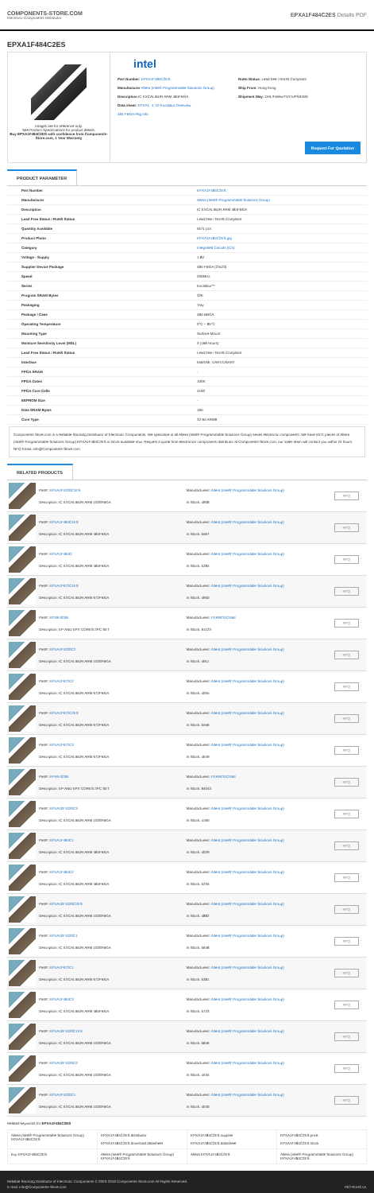COMPONENTS-STORE.COM
Electronic Components Distributor
EPXA1F484C2ES Details PDF
EPXA1F484C2ES
Images are for reference only.
See Product Specifications for product details.
Buy EPXA1F484C2ES with confidence from Components-Store.com, 1 Year Warranty
intel
Part Number: EPXA1F484C2ES
Manufacturer Altera (Intel® Programmable Solutions Group)
Description IC EXCALIBUR ARM 484FBGA
Data sheet: EPXA1, 4, 10 Excalibur Overview
484-FBGA Pkg Info
RoHs Status: Lead free / RoHS Compliant
Ship From: Hong Kong
Shipment Way: DHL/Fedex/TNT/UPS/EMS
Request For Quotation
PRODUCT PARAMETER
| Part Number | EPXA1F484C2ES |
| Manufacturer | Altera (Intel® Programmable Solutions Group) |
| Description | IC EXCALIBUR ARM 484FBGA |
| Lead Free Status / RoHS Status | Lead free / RoHS Compliant |
| Quantity Available | 5571 pcs |
| Product Photo | EPXA1F484C2ES.jpg |
| Category | Integrated Circuits (ICs) |
| Voltage - Supply | 1.8V |
| Supplier Device Package | 484-FBGA (23x23) |
| Speed | 200MHz |
| Series | Excalibur™ |
| Program SRAM Bytes | 32K |
| Packaging | Tray |
| Package / Case | 484-BBGA |
| Operating Temperature | 0°C ~ 85°C |
| Mounting Type | Surface Mount |
| Moisture Sensitivity Level (MSL) | 3 (168 Hours) |
| Lead Free Status / RoHS Status | Lead free / RoHS Compliant |
| Interface | EBI/EMI, UART/USART |
| FPGA SRAM | - |
| FPGA Gates | 100K |
| FPGA Core Cells | 4160 |
| EEPROM Size | - |
| Data SRAM Bytes | 16K |
| Core Type | 32-Bit ARM9 |
Components-Store.com is a Reliable Stocking Distributor of Electronic Components. We specialize in all Altera (Intel® Programmable Solutions Group) series electronic components. We have 5571 pieces of Altera (Intel® Programmable Solutions Group) EPXA1F484C2ES in stock available now. Request a quote from electronics components distributor at Components-Store.com, our sales team will contact you within 24 hours. RFQ Email: info@Components-Store.com
RELATED PRODUCTS
Part#: EPXA4F1020C1ES
Description: IC EXCALIBUR ARM 1020FBGA
Manufacturers: Altera (Intel® Programmable Solutions Group)
In Stock: 4908
RFQ
Part#: EPXA1F484C1ES
Description: IC EXCALIBUR ARM 484FBGA
Manufacturers: Altera (Intel® Programmable Solutions Group)
In Stock: 5567
RFQ
Part#: EPXA1F484I2
Description: IC EXCALIBUR ARM 484FBGA
Manufacturers: Altera (Intel® Programmable Solutions Group)
In Stock: 5284
RFQ
Part#: EPXA1F672C1ES
Description: IC EXCALIBUR ARM 672FBGA
Manufacturers: Altera (Intel® Programmable Solutions Group)
In Stock: 4950
RFQ
Part#: EPX8-3C96
Description: EP AND EPX CORES 2PC SET
Manufacturers: FERROXCUBE
In Stock: 91123
RFQ
Part#: EPXA4F1020C2
Description: IC EXCALIBUR ARM 1020FBGA
Manufacturers: Altera (Intel® Programmable Solutions Group)
In Stock: 4911
RFQ
Part#: EPXA1F672C2
Description: IC EXCALIBUR ARM 672FBGA
Manufacturers: Altera (Intel® Programmable Solutions Group)
In Stock: 4055
RFQ
Part#: EPXA1F672C2ES
Description: IC EXCALIBUR ARM 672FBGA
Manufacturers: Altera (Intel® Programmable Solutions Group)
In Stock: 5556
RFQ
Part#: EPXA1F672C3
Description: IC EXCALIBUR ARM 672FBGA
Manufacturers: Altera (Intel® Programmable Solutions Group)
In Stock: 4649
RFQ
Part#: EPX9-3C96
Description: EP AND EPX CORES 2PC SET
Manufacturers: FERROXCUBE
In Stock: 94043
RFQ
Part#: EPXA10F1020C3
Description: IC EXCALIBUR ARM 1020FBGA
Manufacturers: Altera (Intel® Programmable Solutions Group)
In Stock: 4160
RFQ
Part#: EPXA1F484C1
Description: IC EXCALIBUR ARM 484FBGA
Manufacturers: Altera (Intel® Programmable Solutions Group)
In Stock: 4029
RFQ
Part#: EPXA1F484C2
Description: IC EXCALIBUR ARM 484FBGA
Manufacturers: Altera (Intel® Programmable Solutions Group)
In Stock: 5235
RFQ
Part#: EPXA10F1020C2ES
Description: IC EXCALIBUR ARM 1020FBGA
Manufacturers: Altera (Intel® Programmable Solutions Group)
In Stock: 4882
RFQ
Part#: EPXA10F1020C1
Description: IC EXCALIBUR ARM 1020FBGA
Manufacturers: Altera (Intel® Programmable Solutions Group)
In Stock: 5648
RFQ
Part#: EPXA1F672C1
Description: IC EXCALIBUR ARM 672FBGA
Manufacturers: Altera (Intel® Programmable Solutions Group)
In Stock: 5381
RFQ
Part#: EPXA1F484C3
Description: IC EXCALIBUR ARM 484FBGA
Manufacturers: Altera (Intel® Programmable Solutions Group)
In Stock: 5723
RFQ
Part#: EPXA10F1020C1ES
Description: IC EXCALIBUR ARM 1020FBGA
Manufacturers: Altera (Intel® Programmable Solutions Group)
In Stock: 5846
RFQ
Part#: EPXA10F1020C2
Description: IC EXCALIBUR ARM 1020FBGA
Manufacturers: Altera (Intel® Programmable Solutions Group)
In Stock: 4534
RFQ
Part#: EPXA4F1020C1
Description: IC EXCALIBUR ARM 1020FBGA
Manufacturers: Altera (Intel® Programmable Solutions Group)
In Stock: 4040
RFQ
Related keywords for EPXA1F484C2ES
| Altera (Intel® Programmable Solutions Group) EPXA1F484C2ES | EPXA1F484C2ES distributor EPXA1F484C2ES download datasheet | EPXA1F484C2ES supplier EPXA1F484C2ES datasheet | EPXA1F484C2ES price EPXA1F484C2ES stock |
| buy EPXA1F484C2ES | Altera (Intel® Programmable Solutions Group) EPXA1F484C2ES | Altera EPXA1F484C2ES | Altera (Intel® Programmable Solutions Group) EPXA1F484C2ES |
Reliable Stocking Distributor of Electronic Components © 2003-2019 Components-Store.com All Rights Reserved.
E-mail: info@Components-Store.com ISO RoHS UL